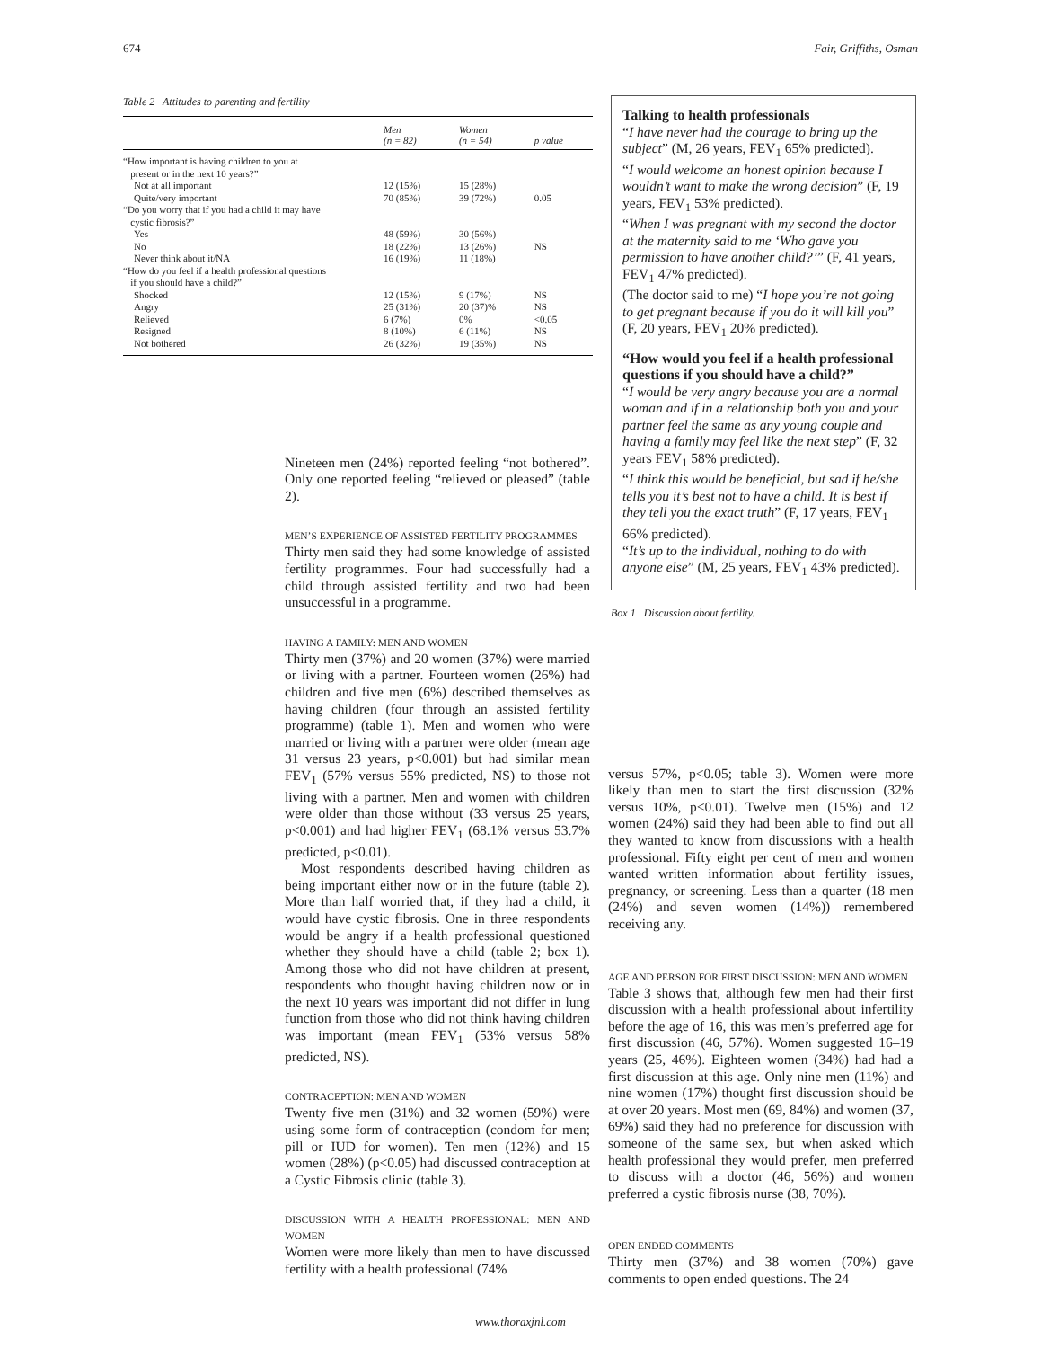674 Fair, Griffiths, Osman
Table 2 Attitudes to parenting and fertility
| | Men (n = 82) | Women (n = 54) | p value |
| --- | --- | --- | --- |
| “How important is having children to you at present or in the next 10 years?” | | | |
| Not at all important | 12 (15%) | 15 (28%) | |
| Quite/very important | 70 (85%) | 39 (72%) | 0.05 |
| “Do you worry that if you had a child it may have cystic fibrosis?” | | | |
| Yes | 48 (59%) | 30 (56%) | |
| No | 18 (22%) | 13 (26%) | NS |
| Never think about it/NA | 16 (19%) | 11 (18%) | |
| “How do you feel if a health professional questions if you should have a child?” | | | |
| Shocked | 12 (15%) | 9 (17%) | NS |
| Angry | 25 (31%) | 20 (37)% | NS |
| Relieved | 6 (7%) | 0% | <0.05 |
| Resigned | 8 (10%) | 6 (11%) | NS |
| Not bothered | 26 (32%) | 19 (35%) | NS |
Talking to health professionals
“I have never had the courage to bring up the subject” (M, 26 years, FEV<sub>1</sub> 65% predicted).
“I would welcome an honest opinion because I wouldn’t want to make the wrong decision” (F, 19 years, FEV<sub>1</sub> 53% predicted).
“When I was pregnant with my second the doctor at the maternity said to me ‘Who gave you permission to have another child?’” (F, 41 years, FEV<sub>1</sub> 47% predicted).
(The doctor said to me) “I hope you’re not going to get pregnant because if you do it will kill you” (F, 20 years, FEV<sub>1</sub> 20% predicted).
“How would you feel if a health professional questions if you should have a child?”
“I would be very angry because you are a normal woman and if in a relationship both you and your partner feel the same as any young couple and having a family may feel like the next step” (F, 32 years FEV<sub>1</sub> 58% predicted).
“I think this would be beneficial, but sad if he/she tells you it’s best not to have a child. It is best if they tell you the exact truth” (F, 17 years, FEV<sub>1</sub> 66% predicted).
“It’s up to the individual, nothing to do with anyone else” (M, 25 years, FEV<sub>1</sub> 43% predicted).
Box 1 Discussion about fertility.
Nineteen men (24%) reported feeling “not bothered”. Only one reported feeling “relieved or pleased” (table 2).
MEN’S EXPERIENCE OF ASSISTED FERTILITY PROGRAMMES
Thirty men said they had some knowledge of assisted fertility programmes. Four had successfully had a child through assisted fertility and two had been unsuccessful in a programme.
HAVING A FAMILY: MEN AND WOMEN
Thirty men (37%) and 20 women (37%) were married or living with a partner. Fourteen women (26%) had children and five men (6%) described themselves as having children (four through an assisted fertility programme) (table 1). Men and women who were married or living with a partner were older (mean age 31 versus 23 years, p<0.001) but had similar mean FEV<sub>1</sub> (57% versus 55% predicted, NS) to those not living with a partner. Men and women with children were older than those without (33 versus 25 years, p<0.001) and had higher FEV<sub>1</sub> (68.1% versus 53.7% predicted, p<0.01).
Most respondents described having children as being important either now or in the future (table 2). More than half worried that, if they had a child, it would have cystic fibrosis. One in three respondents would be angry if a health professional questioned whether they should have a child (table 2; box 1). Among those who did not have children at present, respondents who thought having children now or in the next 10 years was important did not differ in lung function from those who did not think having children was important (mean FEV<sub>1</sub> (53% versus 58% predicted, NS).
CONTRACEPTION: MEN AND WOMEN
Twenty five men (31%) and 32 women (59%) were using some form of contraception (condom for men; pill or IUD for women). Ten men (12%) and 15 women (28%) (p<0.05) had discussed contraception at a Cystic Fibrosis clinic (table 3).
DISCUSSION WITH A HEALTH PROFESSIONAL: MEN AND WOMEN
Women were more likely than men to have discussed fertility with a health professional (74%
versus 57%, p<0.05; table 3). Women were more likely than men to start the first discussion (32% versus 10%, p<0.01). Twelve men (15%) and 12 women (24%) said they had been able to find out all they wanted to know from discussions with a health professional. Fifty eight per cent of men and women wanted written information about fertility issues, pregnancy, or screening. Less than a quarter (18 men (24%) and seven women (14%)) remembered receiving any.
AGE AND PERSON FOR FIRST DISCUSSION: MEN AND WOMEN
Table 3 shows that, although few men had their first discussion with a health professional about infertility before the age of 16, this was men’s preferred age for first discussion (46, 57%). Women suggested 16–19 years (25, 46%). Eighteen women (34%) had had a first discussion at this age. Only nine men (11%) and nine women (17%) thought first discussion should be at over 20 years. Most men (69, 84%) and women (37, 69%) said they had no preference for discussion with someone of the same sex, but when asked which health professional they would prefer, men preferred to discuss with a doctor (46, 56%) and women preferred a cystic fibrosis nurse (38, 70%).
OPEN ENDED COMMENTS
Thirty men (37%) and 38 women (70%) gave comments to open ended questions. The 24
www.thoraxjnl.com